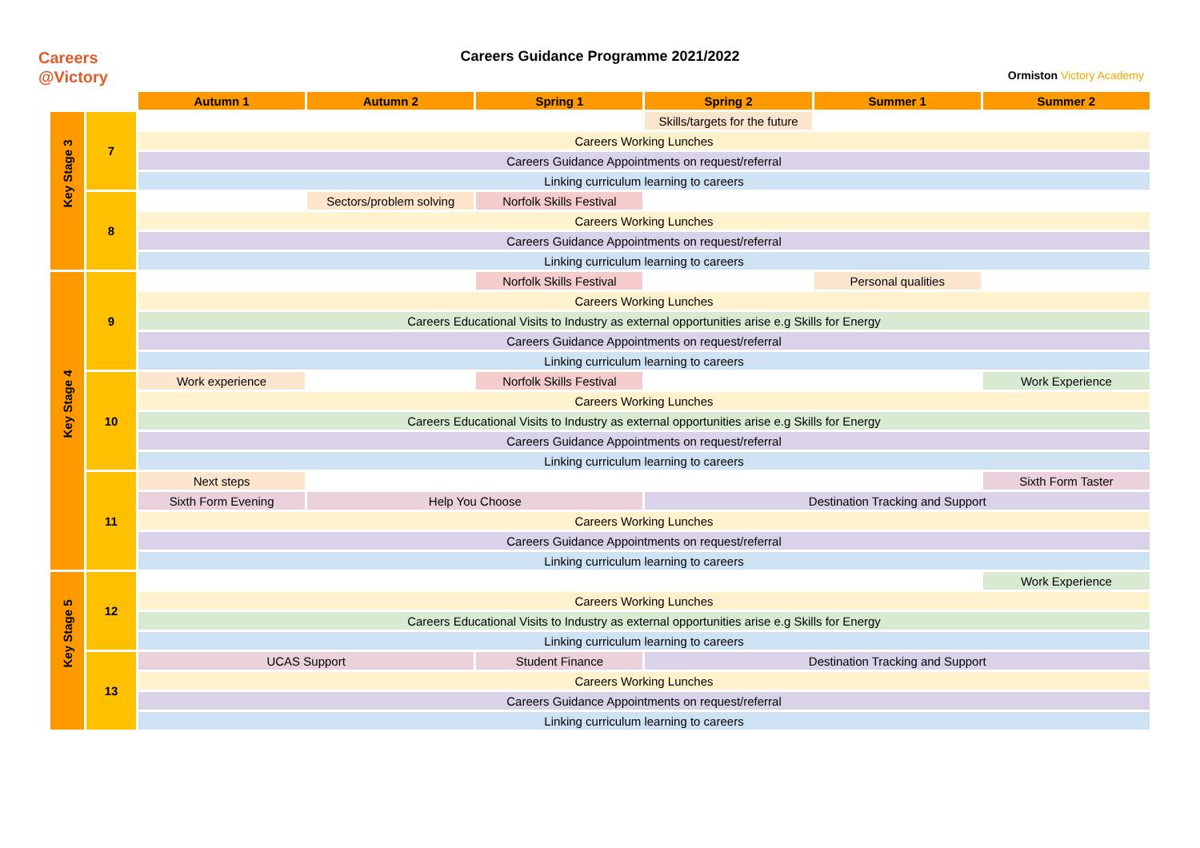Careers
@Victory
Careers Guidance Programme 2021/2022
Ormiston Victory Academy
| | | Autumn 1 | Autumn 2 | Spring 1 | Spring 2 | Summer 1 | Summer 2 |
| Key Stage 3 | 7 | | | | Skills/targets for the future | | |
| | | Careers Working Lunches | | | | | |
| | | Careers Guidance Appointments on request/referral | | | | | |
| | | Linking curriculum learning to careers | | | | | |
| | 8 | | Sectors/problem solving | Norfolk Skills Festival | | | |
| | | Careers Working Lunches | | | | | |
| | | Careers Guidance Appointments on request/referral | | | | | |
| | | Linking curriculum learning to careers | | | | | |
| Key Stage 4 | 9 | | | Norfolk Skills Festival | | Personal qualities | |
| | | Careers Working Lunches | | | | | |
| | | Careers Educational Visits to Industry as external opportunities arise e.g Skills for Energy | | | | | |
| | | Careers Guidance Appointments on request/referral | | | | | |
| | | Linking curriculum learning to careers | | | | | |
| | 10 | Work experience | | Norfolk Skills Festival | | | Work Experience |
| | | Careers Working Lunches | | | | | |
| | | Careers Educational Visits to Industry as external opportunities arise e.g Skills for Energy | | | | | |
| | | Careers Guidance Appointments on request/referral | | | | | |
| | | Linking curriculum learning to careers | | | | | |
| | 11 | Next steps | | | | | Sixth Form Taster |
| | | Sixth Form Evening | Help You Choose | | Destination Tracking and Support | | |
| | | Careers Working Lunches | | | | | |
| | | Careers Guidance Appointments on request/referral | | | | | |
| | | Linking curriculum learning to careers | | | | | |
| Key Stage 5 | 12 | | | | | | Work Experience |
| | | Careers Working Lunches | | | | | |
| | | Careers Educational Visits to Industry as external opportunities arise e.g Skills for Energy | | | | | |
| | | Linking curriculum learning to careers | | | | | |
| | 13 | UCAS Support | | Student Finance | Destination Tracking and Support | | |
| | | Careers Working Lunches | | | | | |
| | | Careers Guidance Appointments on request/referral | | | | | |
| | | Linking curriculum learning to careers | | | | | |